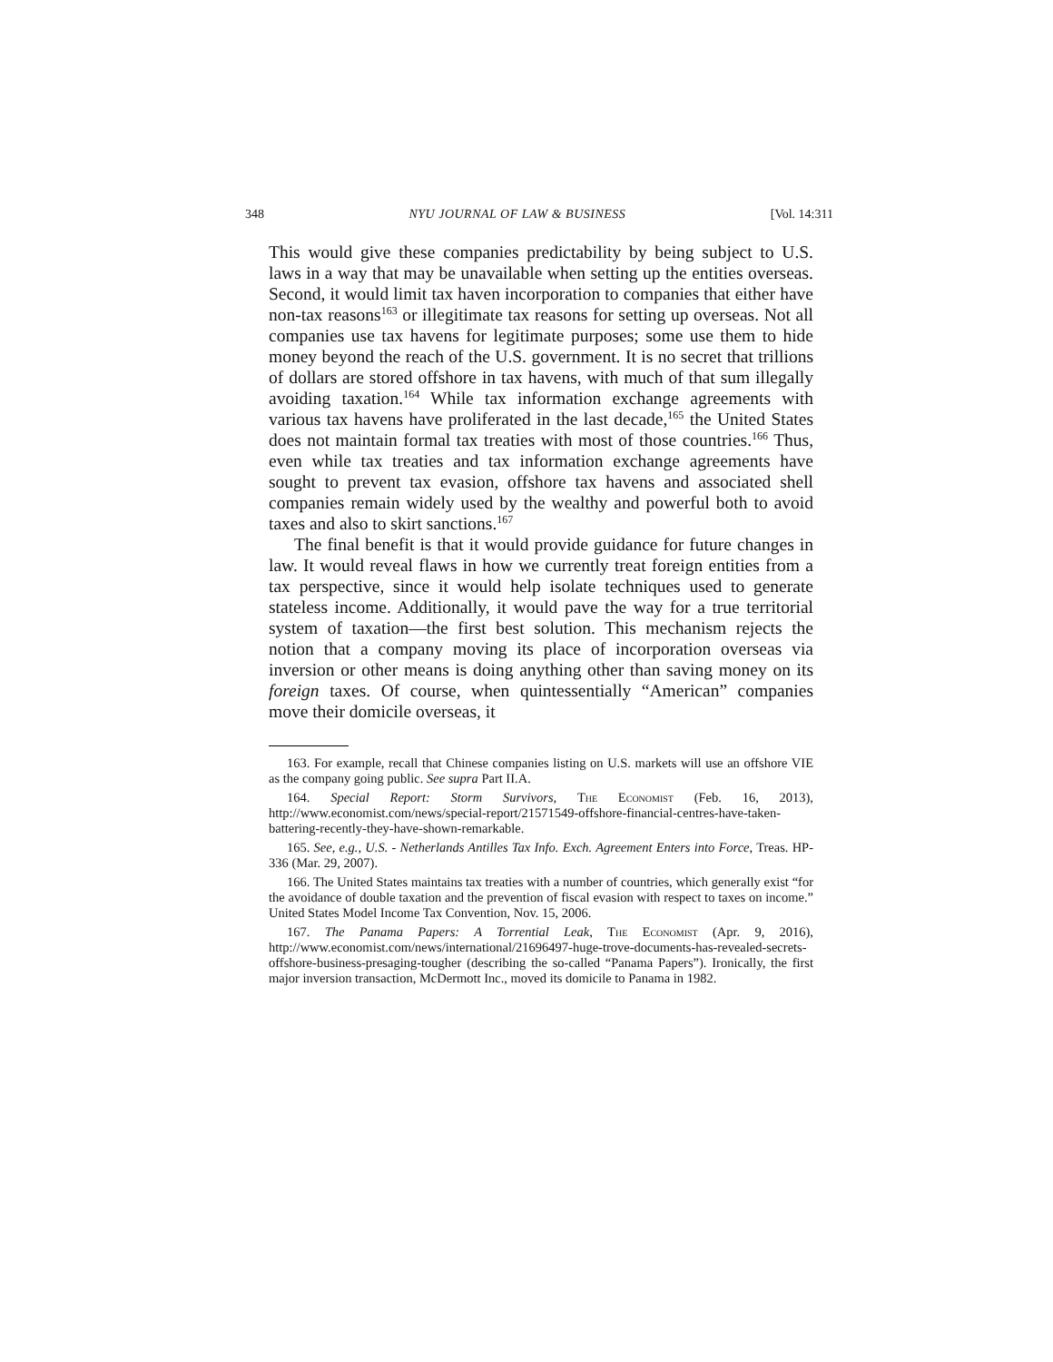348 NYU JOURNAL OF LAW & BUSINESS [Vol. 14:311
This would give these companies predictability by being subject to U.S. laws in a way that may be unavailable when setting up the entities overseas. Second, it would limit tax haven incorporation to companies that either have non-tax reasons<sup>163</sup> or illegitimate tax reasons for setting up overseas. Not all companies use tax havens for legitimate purposes; some use them to hide money beyond the reach of the U.S. government. It is no secret that trillions of dollars are stored offshore in tax havens, with much of that sum illegally avoiding taxation.<sup>164</sup> While tax information exchange agreements with various tax havens have proliferated in the last decade,<sup>165</sup> the United States does not maintain formal tax treaties with most of those countries.<sup>166</sup> Thus, even while tax treaties and tax information exchange agreements have sought to prevent tax evasion, offshore tax havens and associated shell companies remain widely used by the wealthy and powerful both to avoid taxes and also to skirt sanctions.<sup>167</sup>
The final benefit is that it would provide guidance for future changes in law. It would reveal flaws in how we currently treat foreign entities from a tax perspective, since it would help isolate techniques used to generate stateless income. Additionally, it would pave the way for a true territorial system of taxation—the first best solution. This mechanism rejects the notion that a company moving its place of incorporation overseas via inversion or other means is doing anything other than saving money on its foreign taxes. Of course, when quintessentially “American” companies move their domicile overseas, it
163. For example, recall that Chinese companies listing on U.S. markets will use an offshore VIE as the company going public. See supra Part II.A.
164. Special Report: Storm Survivors, The Economist (Feb. 16, 2013), http://www.economist.com/news/special-report/21571549-offshore-financial-centres-have-taken-battering-recently-they-have-shown-remarkable.
165. See, e.g., U.S. - Netherlands Antilles Tax Info. Exch. Agreement Enters into Force, Treas. HP-336 (Mar. 29, 2007).
166. The United States maintains tax treaties with a number of countries, which generally exist “for the avoidance of double taxation and the prevention of fiscal evasion with respect to taxes on income.” United States Model Income Tax Convention, Nov. 15, 2006.
167. The Panama Papers: A Torrential Leak, The Economist (Apr. 9, 2016), http://www.economist.com/news/international/21696497-huge-trove-documents-has-revealed-secrets-offshore-business-presaging-tougher (describing the so-called “Panama Papers”). Ironically, the first major inversion transaction, McDermott Inc., moved its domicile to Panama in 1982.